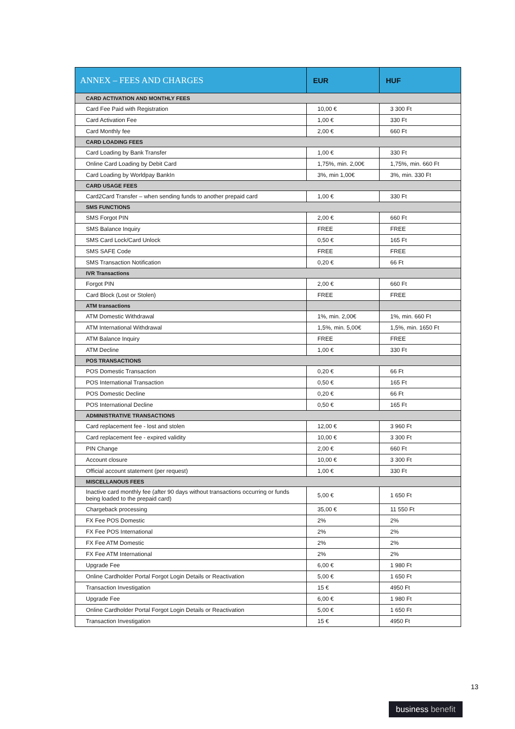| ANNEX – FEES AND CHARGES | EUR | HUF |
| --- | --- | --- |
| CARD ACTIVATION AND MONTHLY FEES | | |
| Card Fee Paid with Registration | 10,00 € | 3 300 Ft |
| Card Activation Fee | 1,00 € | 330 Ft |
| Card Monthly fee | 2,00 € | 660 Ft |
| CARD LOADING FEES | | |
| Card Loading by Bank Transfer | 1,00 € | 330 Ft |
| Online Card Loading by Debit Card | 1,75%, min. 2,00€ | 1,75%, min. 660 Ft |
| Card Loading by Worldpay BankIn | 3%, min 1,00€ | 3%, min. 330 Ft |
| CARD USAGE FEES | | |
| Card2Card Transfer – when sending funds to another prepaid card | 1,00 € | 330 Ft |
| SMS FUNCTIONS | | |
| SMS Forgot PIN | 2,00 € | 660 Ft |
| SMS Balance Inquiry | FREE | FREE |
| SMS Card Lock/Card Unlock | 0,50 € | 165 Ft |
| SMS SAFE Code | FREE | FREE |
| SMS Transaction Notification | 0,20 € | 66 Ft |
| IVR Transactions | | |
| Forgot PIN | 2,00 € | 660 Ft |
| Card Block (Lost or Stolen) | FREE | FREE |
| ATM transactions | | |
| ATM Domestic Withdrawal | 1%, min. 2,00€ | 1%, min. 660 Ft |
| ATM International Withdrawal | 1,5%, min. 5,00€ | 1,5%, min. 1650 Ft |
| ATM Balance Inquiry | FREE | FREE |
| ATM Decline | 1,00 € | 330 Ft |
| POS TRANSACTIONS | | |
| POS Domestic Transaction | 0,20 € | 66 Ft |
| POS International Transaction | 0,50 € | 165 Ft |
| POS Domestic Decline | 0,20 € | 66 Ft |
| POS International Decline | 0,50 € | 165 Ft |
| ADMINISTRATIVE TRANSACTIONS | | |
| Card replacement fee - lost and stolen | 12,00 € | 3 960 Ft |
| Card replacement fee - expired validity | 10,00 € | 3 300 Ft |
| PIN Change | 2,00 € | 660 Ft |
| Account closure | 10,00 € | 3 300 Ft |
| Official account statement (per request) | 1,00 € | 330 Ft |
| MISCELLANOUS FEES | | |
| Inactive card monthly fee (after 90 days without transactions occurring or funds being loaded to the prepaid card) | 5,00 € | 1 650 Ft |
| Chargeback processing | 35,00 € | 11 550 Ft |
| FX Fee POS Domestic | 2% | 2% |
| FX Fee POS International | 2% | 2% |
| FX Fee ATM Domestic | 2% | 2% |
| FX Fee ATM International | 2% | 2% |
| Upgrade Fee | 6,00 € | 1 980 Ft |
| Online Cardholder Portal Forgot Login Details or Reactivation | 5,00 € | 1 650 Ft |
| Transaction Investigation | 15 € | 4950 Ft |
| Upgrade Fee | 6,00 € | 1 980 Ft |
| Online Cardholder Portal Forgot Login Details or Reactivation | 5,00 € | 1 650 Ft |
| Transaction Investigation | 15 € | 4950 Ft |
13
business benefit